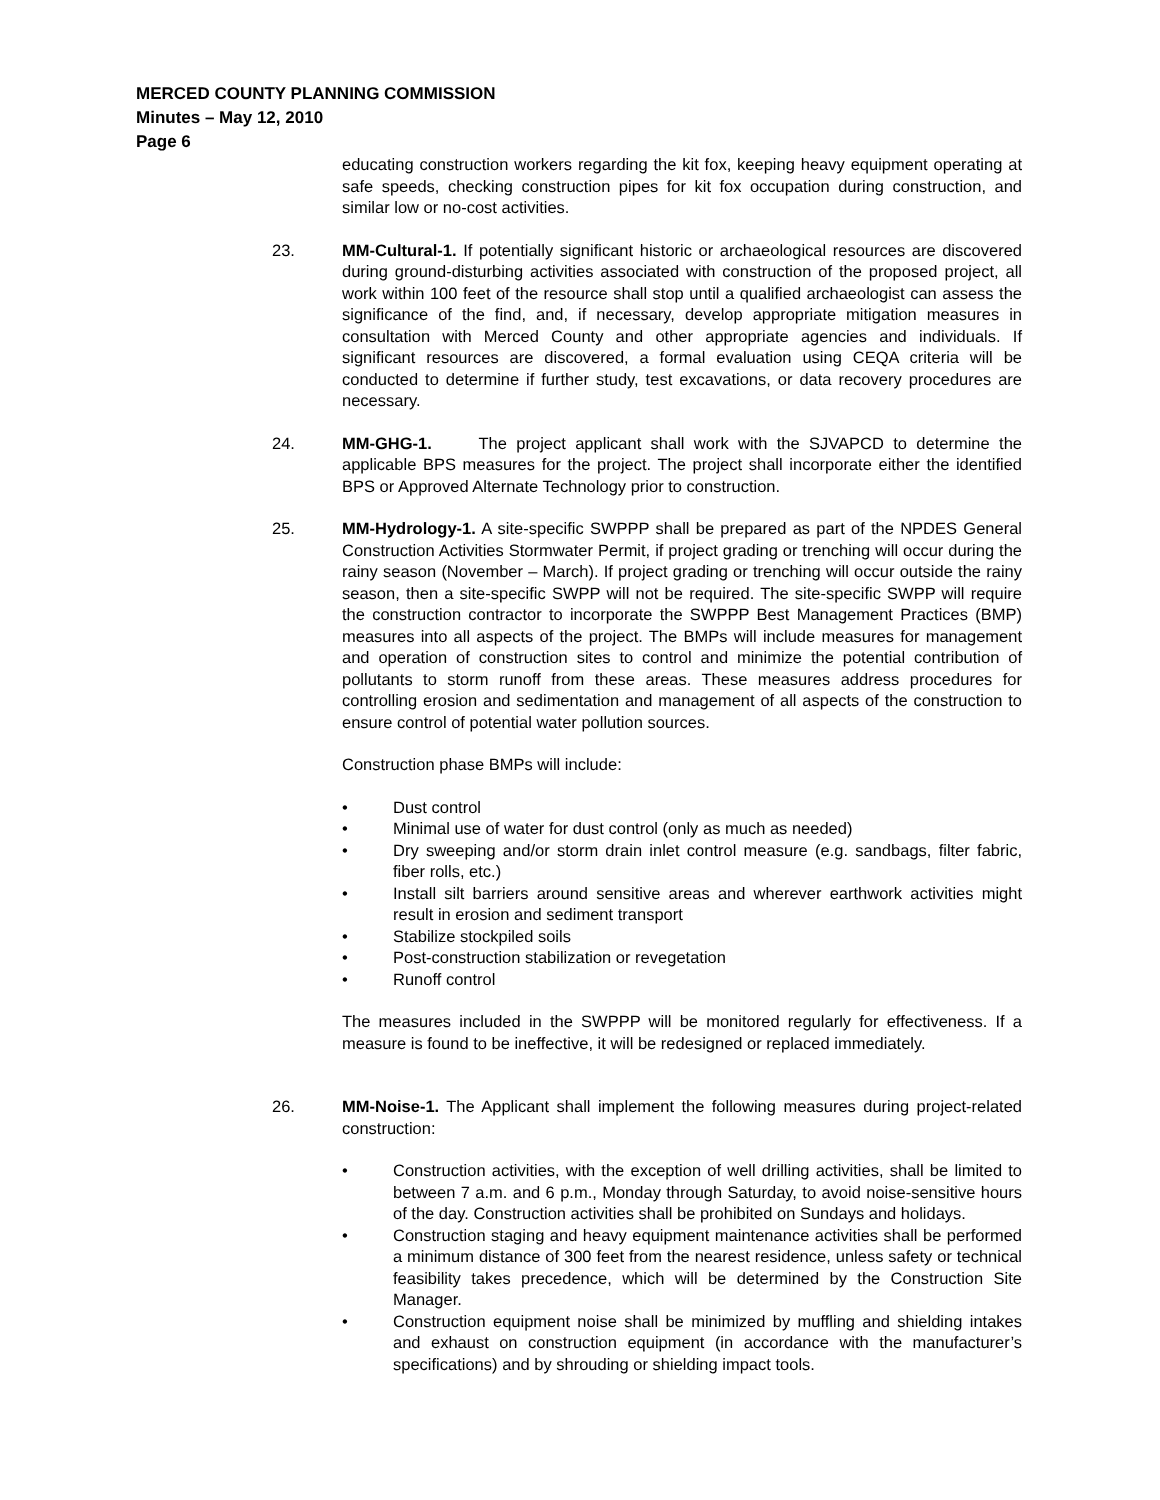MERCED COUNTY PLANNING COMMISSION
Minutes – May 12, 2010
Page 6
educating construction workers regarding the kit fox, keeping heavy equipment operating at safe speeds, checking construction pipes for kit fox occupation during construction, and similar low or no-cost activities.
23. MM-Cultural-1. If potentially significant historic or archaeological resources are discovered during ground-disturbing activities associated with construction of the proposed project, all work within 100 feet of the resource shall stop until a qualified archaeologist can assess the significance of the find, and, if necessary, develop appropriate mitigation measures in consultation with Merced County and other appropriate agencies and individuals. If significant resources are discovered, a formal evaluation using CEQA criteria will be conducted to determine if further study, test excavations, or data recovery procedures are necessary.
24. MM-GHG-1. The project applicant shall work with the SJVAPCD to determine the applicable BPS measures for the project. The project shall incorporate either the identified BPS or Approved Alternate Technology prior to construction.
25. MM-Hydrology-1. A site-specific SWPPP shall be prepared as part of the NPDES General Construction Activities Stormwater Permit, if project grading or trenching will occur during the rainy season (November – March). If project grading or trenching will occur outside the rainy season, then a site-specific SWPP will not be required. The site-specific SWPP will require the construction contractor to incorporate the SWPPP Best Management Practices (BMP) measures into all aspects of the project. The BMPs will include measures for management and operation of construction sites to control and minimize the potential contribution of pollutants to storm runoff from these areas. These measures address procedures for controlling erosion and sedimentation and management of all aspects of the construction to ensure control of potential water pollution sources.
Construction phase BMPs will include:
• Dust control
• Minimal use of water for dust control (only as much as needed)
• Dry sweeping and/or storm drain inlet control measure (e.g. sandbags, filter fabric, fiber rolls, etc.)
• Install silt barriers around sensitive areas and wherever earthwork activities might result in erosion and sediment transport
• Stabilize stockpiled soils
• Post-construction stabilization or revegetation
• Runoff control
The measures included in the SWPPP will be monitored regularly for effectiveness. If a measure is found to be ineffective, it will be redesigned or replaced immediately.
26. MM-Noise-1. The Applicant shall implement the following measures during project-related construction:
• Construction activities, with the exception of well drilling activities, shall be limited to between 7 a.m. and 6 p.m., Monday through Saturday, to avoid noise-sensitive hours of the day. Construction activities shall be prohibited on Sundays and holidays.
• Construction staging and heavy equipment maintenance activities shall be performed a minimum distance of 300 feet from the nearest residence, unless safety or technical feasibility takes precedence, which will be determined by the Construction Site Manager.
• Construction equipment noise shall be minimized by muffling and shielding intakes and exhaust on construction equipment (in accordance with the manufacturer’s specifications) and by shrouding or shielding impact tools.